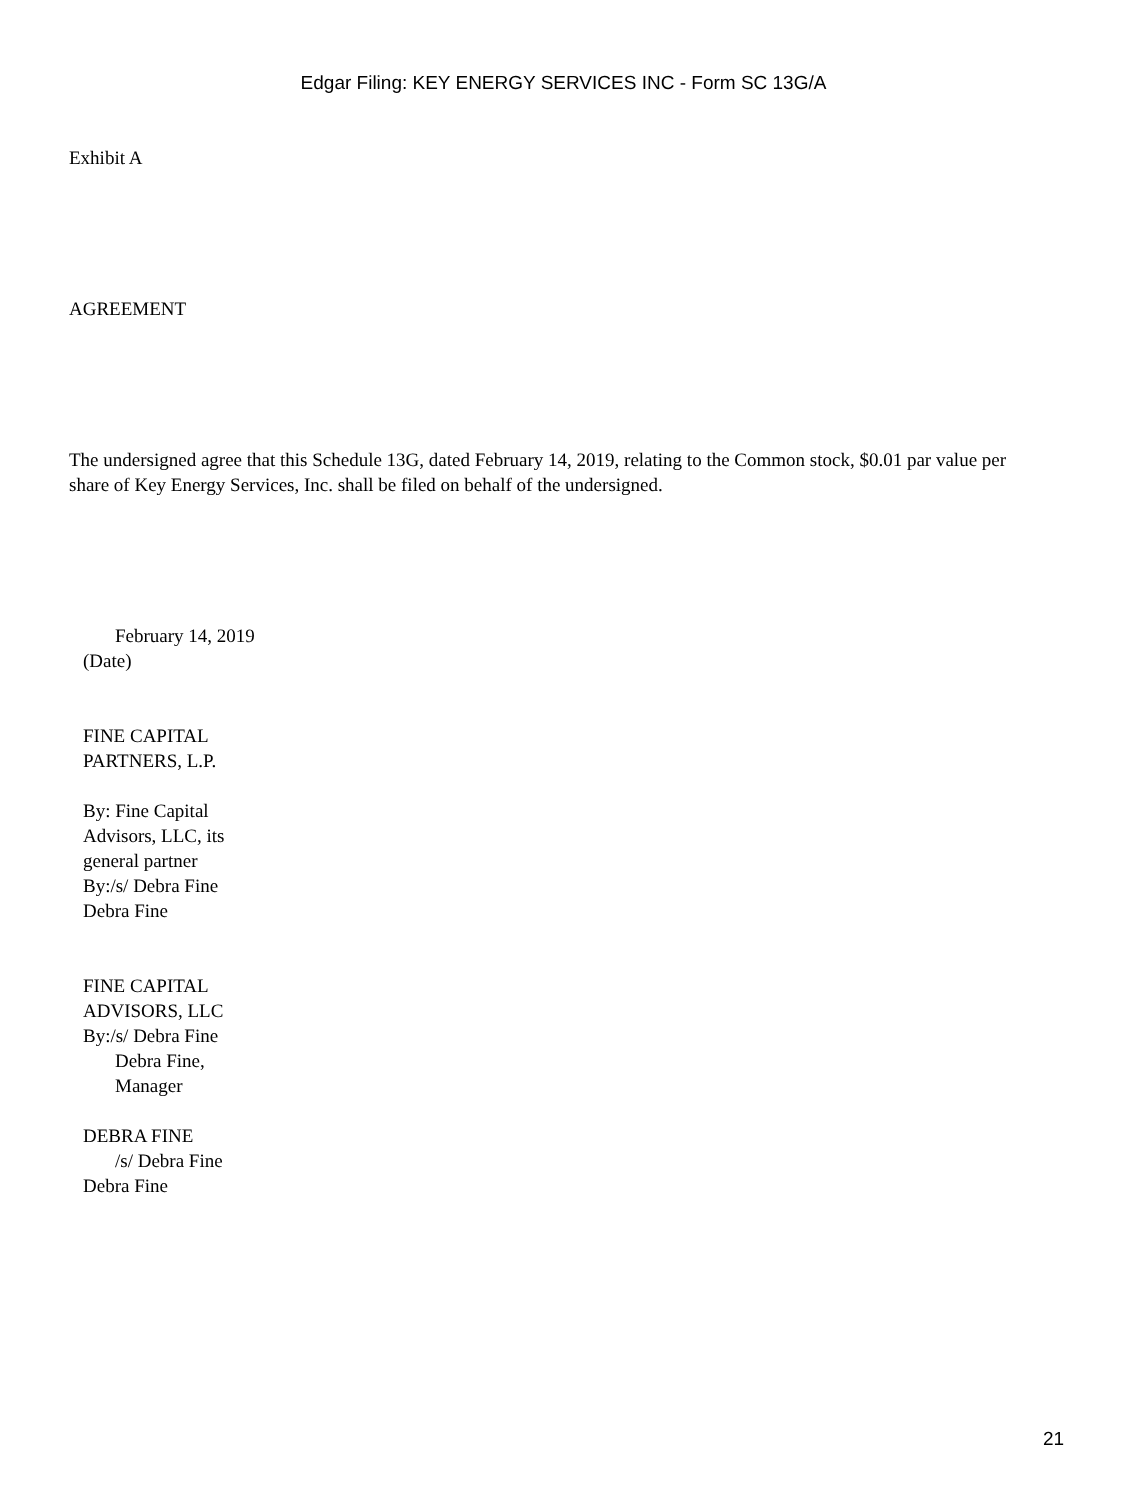Edgar Filing: KEY ENERGY SERVICES INC - Form SC 13G/A
Exhibit A
AGREEMENT
The undersigned agree that this Schedule 13G, dated February 14, 2019, relating to the Common stock, $0.01 par value per share of Key Energy Services, Inc. shall be filed on behalf of the undersigned.
February 14, 2019
(Date)
FINE CAPITAL
PARTNERS, L.P.
By: Fine Capital
Advisors, LLC, its
general partner
By:/s/ Debra Fine
Debra Fine
FINE CAPITAL
ADVISORS, LLC
By:/s/ Debra Fine
Debra Fine,
Manager
DEBRA FINE
/s/ Debra Fine
Debra Fine
21